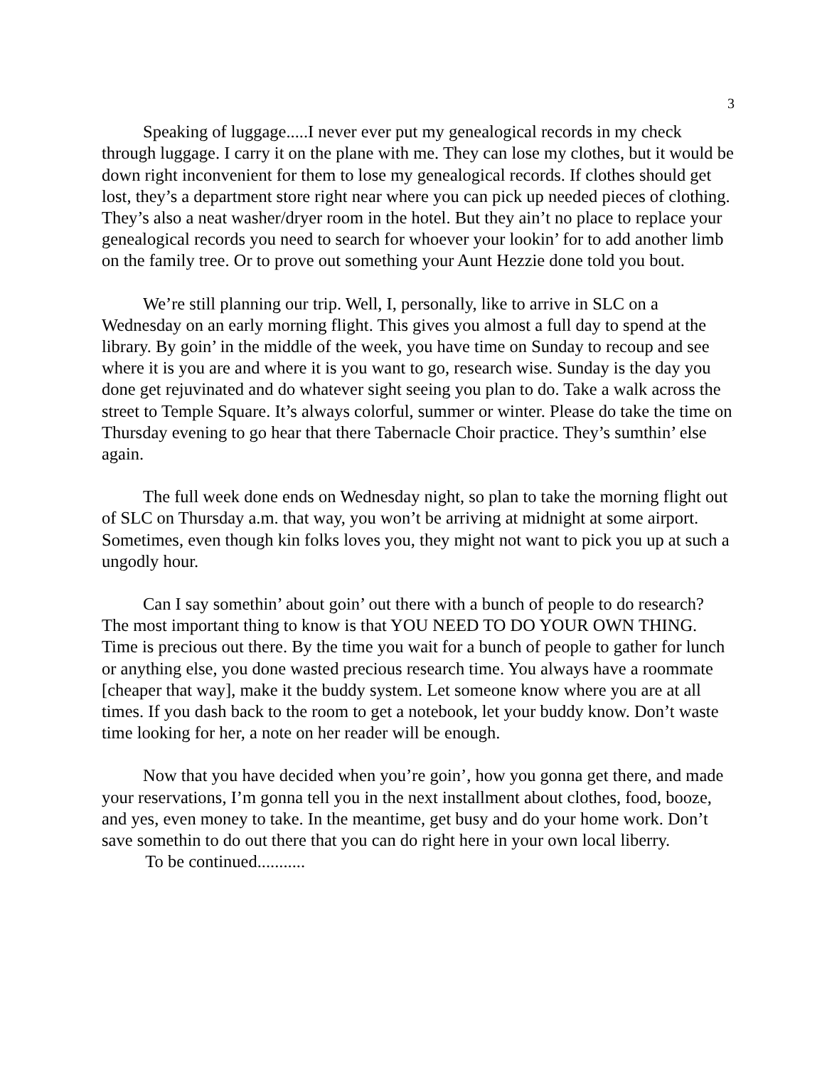3
Speaking of luggage.....I never ever put my genealogical records in my check through luggage. I carry it on the plane with me. They can lose my clothes, but it would be down right inconvenient for them to lose my genealogical records. If clothes should get lost, they’s a department store right near where you can pick up needed pieces of clothing. They’s also a neat washer/dryer room in the hotel. But they ain’t no place to replace your genealogical records you need to search for whoever your lookin’ for to add another limb on the family tree. Or to prove out something your Aunt Hezzie done told you bout.
We’re still planning our trip. Well, I, personally, like to arrive in SLC on a Wednesday on an early morning flight. This gives you almost a full day to spend at the library. By goin’ in the middle of the week, you have time on Sunday to recoup and see where it is you are and where it is you want to go, research wise. Sunday is the day you done get rejuvinated and do whatever sight seeing you plan to do. Take a walk across the street to Temple Square. It’s always colorful, summer or winter. Please do take the time on Thursday evening to go hear that there Tabernacle Choir practice. They’s sumthin’ else again.
The full week done ends on Wednesday night, so plan to take the morning flight out of SLC on Thursday a.m. that way, you won’t be arriving at midnight at some airport. Sometimes, even though kin folks loves you, they might not want to pick you up at such a ungodly hour.
Can I say somethin’ about goin’ out there with a bunch of people to do research? The most important thing to know is that YOU NEED TO DO YOUR OWN THING. Time is precious out there. By the time you wait for a bunch of people to gather for lunch or anything else, you done wasted precious research time. You always have a roommate [cheaper that way], make it the buddy system. Let someone know where you are at all times. If you dash back to the room to get a notebook, let your buddy know. Don’t waste time looking for her, a note on her reader will be enough.
Now that you have decided when you’re goin’, how you gonna get there, and made your reservations, I’m gonna tell you in the next installment about clothes, food, booze, and yes, even money to take. In the meantime, get busy and do your home work. Don’t save somethin to do out there that you can do right here in your own local liberry. To be continued...........